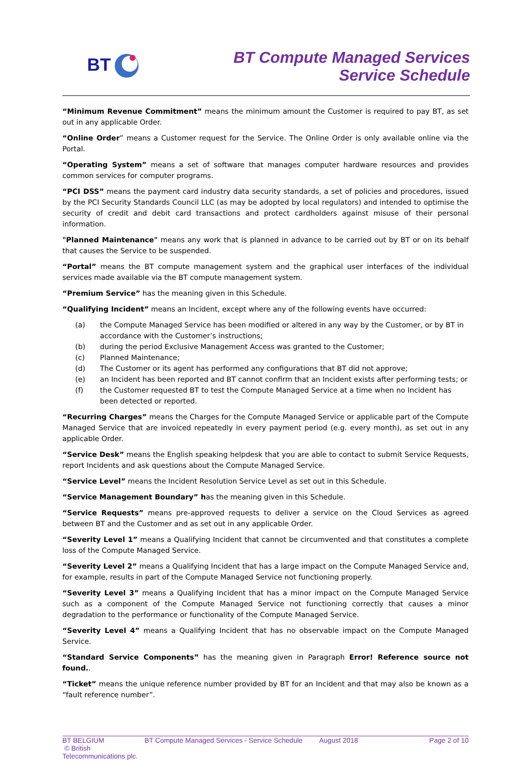BT
BT Compute Managed Services
Service Schedule
“Minimum Revenue Commitment” means the minimum amount the Customer is required to pay BT, as set out in any applicable Order.
“Online Order” means a Customer request for the Service. The Online Order is only available online via the Portal.
“Operating System” means a set of software that manages computer hardware resources and provides common services for computer programs.
“PCI DSS” means the payment card industry data security standards, a set of policies and procedures, issued by the PCI Security Standards Council LLC (as may be adopted by local regulators) and intended to optimise the security of credit and debit card transactions and protect cardholders against misuse of their personal information.
"Planned Maintenance" means any work that is planned in advance to be carried out by BT or on its behalf that causes the Service to be suspended.
“Portal” means the BT compute management system and the graphical user interfaces of the individual services made available via the BT compute management system.
“Premium Service” has the meaning given in this Schedule.
“Qualifying Incident” means an Incident, except where any of the following events have occurred:
(a) the Compute Managed Service has been modified or altered in any way by the Customer, or by BT in accordance with the Customer’s instructions;
(b) during the period Exclusive Management Access was granted to the Customer;
(c) Planned Maintenance;
(d) The Customer or its agent has performed any configurations that BT did not approve;
(e) an Incident has been reported and BT cannot confirm that an Incident exists after performing tests; or
(f) the Customer requested BT to test the Compute Managed Service at a time when no Incident has been detected or reported.
“Recurring Charges” means the Charges for the Compute Managed Service or applicable part of the Compute Managed Service that are invoiced repeatedly in every payment period (e.g. every month), as set out in any applicable Order.
“Service Desk” means the English speaking helpdesk that you are able to contact to submit Service Requests, report Incidents and ask questions about the Compute Managed Service.
“Service Level” means the Incident Resolution Service Level as set out in this Schedule.
“Service Management Boundary” has the meaning given in this Schedule.
“Service Requests” means pre-approved requests to deliver a service on the Cloud Services as agreed between BT and the Customer and as set out in any applicable Order.
“Severity Level 1” means a Qualifying Incident that cannot be circumvented and that constitutes a complete loss of the Compute Managed Service.
“Severity Level 2” means a Qualifying Incident that has a large impact on the Compute Managed Service and, for example, results in part of the Compute Managed Service not functioning properly.
“Severity Level 3” means a Qualifying Incident that has a minor impact on the Compute Managed Service such as a component of the Compute Managed Service not functioning correctly that causes a minor degradation to the performance or functionality of the Compute Managed Service.
“Severity Level 4” means a Qualifying Incident that has no observable impact on the Compute Managed Service.
“Standard Service Components” has the meaning given in Paragraph Error! Reference source not found..
“Ticket” means the unique reference number provided by BT for an Incident and that may also be known as a “fault reference number”.
BT BELGIUM
© British Telecommunications plc.
BT Compute Managed Services - Service Schedule
August 2018 Page 2 of 10